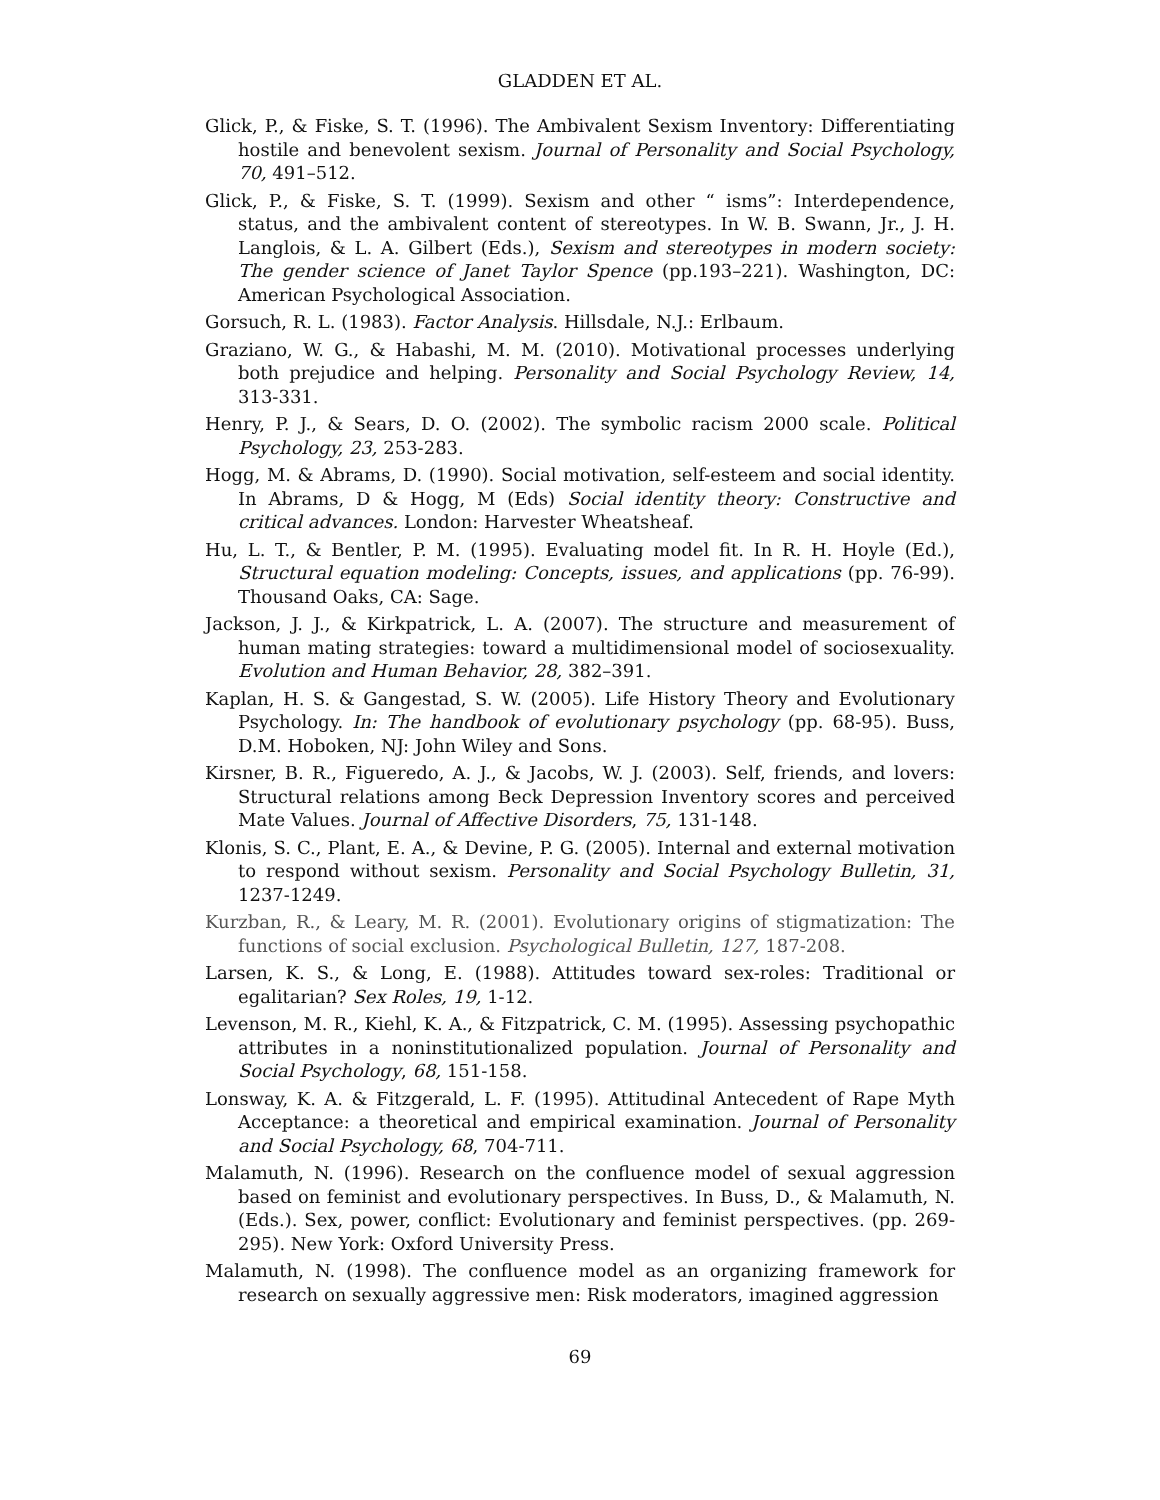GLADDEN ET AL.
Glick, P., & Fiske, S. T. (1996). The Ambivalent Sexism Inventory: Differentiating hostile and benevolent sexism. Journal of Personality and Social Psychology, 70, 491–512.
Glick, P., & Fiske, S. T. (1999). Sexism and other “ isms”: Interdependence, status, and the ambivalent content of stereotypes. In W. B. Swann, Jr., J. H. Langlois, & L. A. Gilbert (Eds.), Sexism and stereotypes in modern society: The gender science of Janet Taylor Spence (pp.193–221). Washington, DC: American Psychological Association.
Gorsuch, R. L. (1983). Factor Analysis. Hillsdale, N.J.: Erlbaum.
Graziano, W. G., & Habashi, M. M. (2010). Motivational processes underlying both prejudice and helping. Personality and Social Psychology Review, 14, 313-331.
Henry, P. J., & Sears, D. O. (2002). The symbolic racism 2000 scale. Political Psychology, 23, 253-283.
Hogg, M. & Abrams, D. (1990). Social motivation, self-esteem and social identity. In Abrams, D & Hogg, M (Eds) Social identity theory: Constructive and critical advances. London: Harvester Wheatsheaf.
Hu, L. T., & Bentler, P. M. (1995). Evaluating model fit. In R. H. Hoyle (Ed.), Structural equation modeling: Concepts, issues, and applications (pp. 76-99). Thousand Oaks, CA: Sage.
Jackson, J. J., & Kirkpatrick, L. A. (2007). The structure and measurement of human mating strategies: toward a multidimensional model of sociosexuality. Evolution and Human Behavior, 28, 382–391.
Kaplan, H. S. & Gangestad, S. W. (2005). Life History Theory and Evolutionary Psychology. In: The handbook of evolutionary psychology (pp. 68-95). Buss, D.M. Hoboken, NJ: John Wiley and Sons.
Kirsner, B. R., Figueredo, A. J., & Jacobs, W. J. (2003). Self, friends, and lovers: Structural relations among Beck Depression Inventory scores and perceived Mate Values. Journal of Affective Disorders, 75, 131-148.
Klonis, S. C., Plant, E. A., & Devine, P. G. (2005). Internal and external motivation to respond without sexism. Personality and Social Psychology Bulletin, 31, 1237-1249.
Kurzban, R., & Leary, M. R. (2001). Evolutionary origins of stigmatization: The functions of social exclusion. Psychological Bulletin, 127, 187-208.
Larsen, K. S., & Long, E. (1988). Attitudes toward sex-roles: Traditional or egalitarian? Sex Roles, 19, 1-12.
Levenson, M. R., Kiehl, K. A., & Fitzpatrick, C. M. (1995). Assessing psychopathic attributes in a noninstitutionalized population. Journal of Personality and Social Psychology, 68, 151-158.
Lonsway, K. A. & Fitzgerald, L. F. (1995). Attitudinal Antecedent of Rape Myth Acceptance: a theoretical and empirical examination. Journal of Personality and Social Psychology, 68, 704-711.
Malamuth, N. (1996). Research on the confluence model of sexual aggression based on feminist and evolutionary perspectives. In Buss, D., & Malamuth, N. (Eds.). Sex, power, conflict: Evolutionary and feminist perspectives. (pp. 269-295). New York: Oxford University Press.
Malamuth, N. (1998). The confluence model as an organizing framework for research on sexually aggressive men: Risk moderators, imagined aggression
69